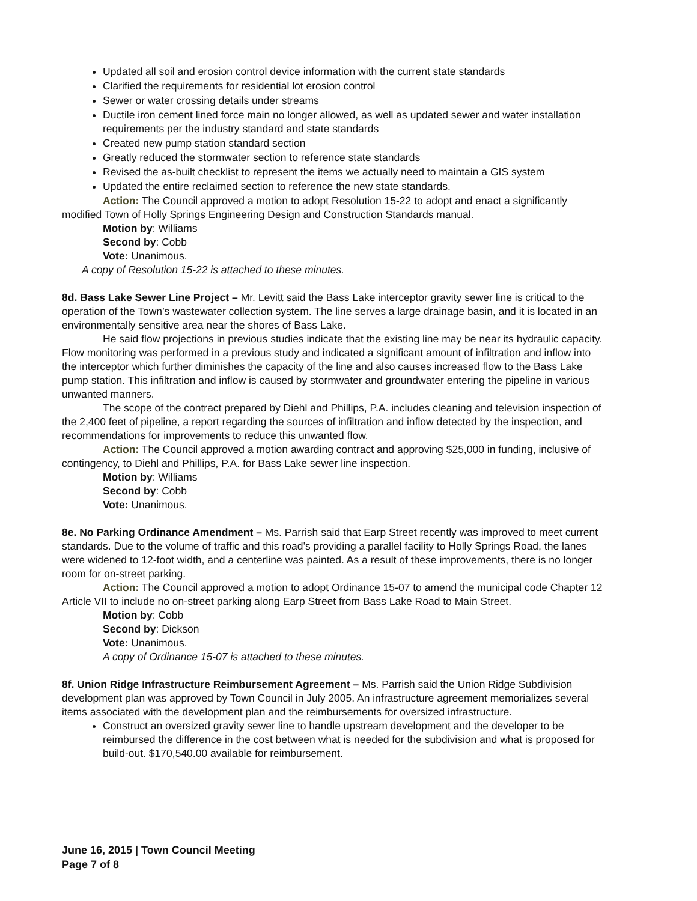Updated all soil and erosion control device information with the current state standards
Clarified the requirements for residential lot erosion control
Sewer or water crossing details under streams
Ductile iron cement lined force main no longer allowed, as well as updated sewer and water installation requirements per the industry standard and state standards
Created new pump station standard section
Greatly reduced the stormwater section to reference state standards
Revised the as-built checklist to represent the items we actually need to maintain a GIS system
Updated the entire reclaimed section to reference the new state standards.
Action: The Council approved a motion to adopt Resolution 15-22 to adopt and enact a significantly modified Town of Holly Springs Engineering Design and Construction Standards manual.
Motion by: Williams
Second by: Cobb
Vote: Unanimous.
A copy of Resolution 15-22 is attached to these minutes.
8d. Bass Lake Sewer Line Project – Mr. Levitt said the Bass Lake interceptor gravity sewer line is critical to the operation of the Town’s wastewater collection system. The line serves a large drainage basin, and it is located in an environmentally sensitive area near the shores of Bass Lake.
He said flow projections in previous studies indicate that the existing line may be near its hydraulic capacity. Flow monitoring was performed in a previous study and indicated a significant amount of infiltration and inflow into the interceptor which further diminishes the capacity of the line and also causes increased flow to the Bass Lake pump station. This infiltration and inflow is caused by stormwater and groundwater entering the pipeline in various unwanted manners.
The scope of the contract prepared by Diehl and Phillips, P.A. includes cleaning and television inspection of the 2,400 feet of pipeline, a report regarding the sources of infiltration and inflow detected by the inspection, and recommendations for improvements to reduce this unwanted flow.
Action: The Council approved a motion awarding contract and approving $25,000 in funding, inclusive of contingency, to Diehl and Phillips, P.A. for Bass Lake sewer line inspection.
Motion by: Williams
Second by: Cobb
Vote: Unanimous.
8e. No Parking Ordinance Amendment – Ms. Parrish said that Earp Street recently was improved to meet current standards. Due to the volume of traffic and this road’s providing a parallel facility to Holly Springs Road, the lanes were widened to 12-foot width, and a centerline was painted. As a result of these improvements, there is no longer room for on-street parking.
Action: The Council approved a motion to adopt Ordinance 15-07 to amend the municipal code Chapter 12 Article VII to include no on-street parking along Earp Street from Bass Lake Road to Main Street.
Motion by: Cobb
Second by: Dickson
Vote: Unanimous.
A copy of Ordinance 15-07 is attached to these minutes.
8f. Union Ridge Infrastructure Reimbursement Agreement – Ms. Parrish said the Union Ridge Subdivision development plan was approved by Town Council in July 2005. An infrastructure agreement memorializes several items associated with the development plan and the reimbursements for oversized infrastructure.
Construct an oversized gravity sewer line to handle upstream development and the developer to be reimbursed the difference in the cost between what is needed for the subdivision and what is proposed for build-out. $170,540.00 available for reimbursement.
June 16, 2015 | Town Council Meeting
Page 7 of 8